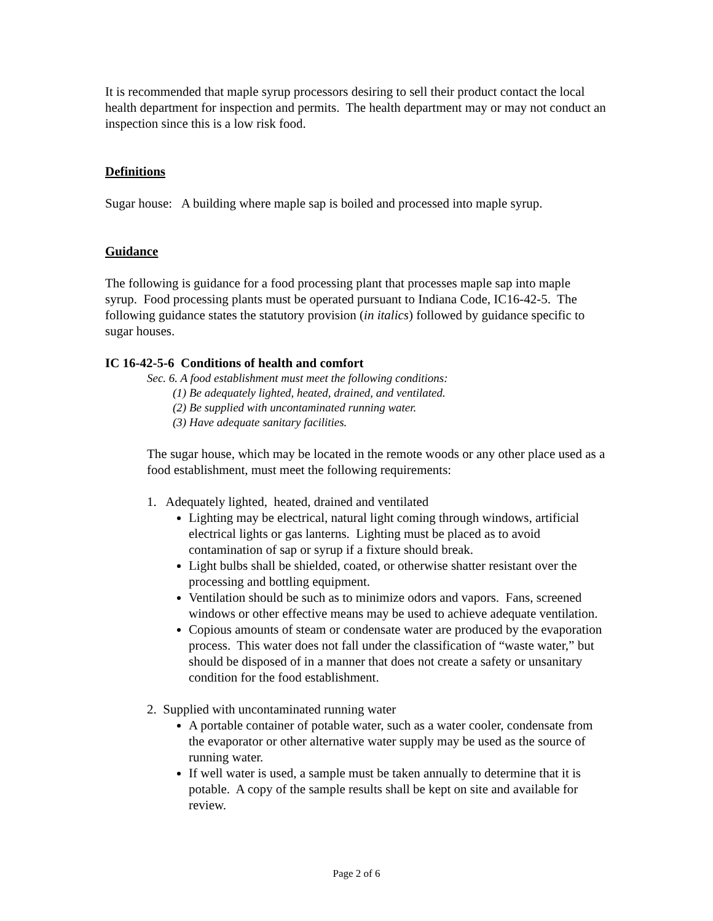It is recommended that maple syrup processors desiring to sell their product contact the local health department for inspection and permits. The health department may or may not conduct an inspection since this is a low risk food.
Definitions
Sugar house: A building where maple sap is boiled and processed into maple syrup.
Guidance
The following is guidance for a food processing plant that processes maple sap into maple syrup. Food processing plants must be operated pursuant to Indiana Code, IC16-42-5. The following guidance states the statutory provision (in italics) followed by guidance specific to sugar houses.
IC 16-42-5-6 Conditions of health and comfort
Sec. 6. A food establishment must meet the following conditions:
(1) Be adequately lighted, heated, drained, and ventilated.
(2) Be supplied with uncontaminated running water.
(3) Have adequate sanitary facilities.
The sugar house, which may be located in the remote woods or any other place used as a food establishment, must meet the following requirements:
1. Adequately lighted, heated, drained and ventilated
Lighting may be electrical, natural light coming through windows, artificial electrical lights or gas lanterns. Lighting must be placed as to avoid contamination of sap or syrup if a fixture should break.
Light bulbs shall be shielded, coated, or otherwise shatter resistant over the processing and bottling equipment.
Ventilation should be such as to minimize odors and vapors. Fans, screened windows or other effective means may be used to achieve adequate ventilation.
Copious amounts of steam or condensate water are produced by the evaporation process. This water does not fall under the classification of “waste water,” but should be disposed of in a manner that does not create a safety or unsanitary condition for the food establishment.
2. Supplied with uncontaminated running water
A portable container of potable water, such as a water cooler, condensate from the evaporator or other alternative water supply may be used as the source of running water.
If well water is used, a sample must be taken annually to determine that it is potable. A copy of the sample results shall be kept on site and available for review.
Page 2 of 6